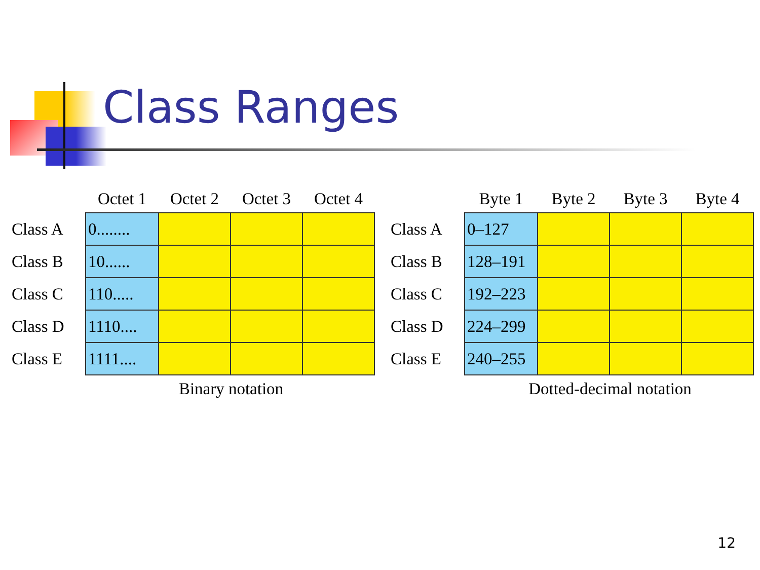Class Ranges
| | Octet 1 | Octet 2 | Octet 3 | Octet 4 |
| --- | --- | --- | --- | --- |
| Class A | 0........ | | | |
| Class B | 10...... | | | |
| Class C | 110..... | | | |
| Class D | 1110.... | | | |
| Class E | 1111.... | | | |
Binary notation
| | Byte 1 | Byte 2 | Byte 3 | Byte 4 |
| --- | --- | --- | --- | --- |
| Class A | 0–127 | | | |
| Class B | 128–191 | | | |
| Class C | 192–223 | | | |
| Class D | 224–299 | | | |
| Class E | 240–255 | | | |
Dotted-decimal notation
12